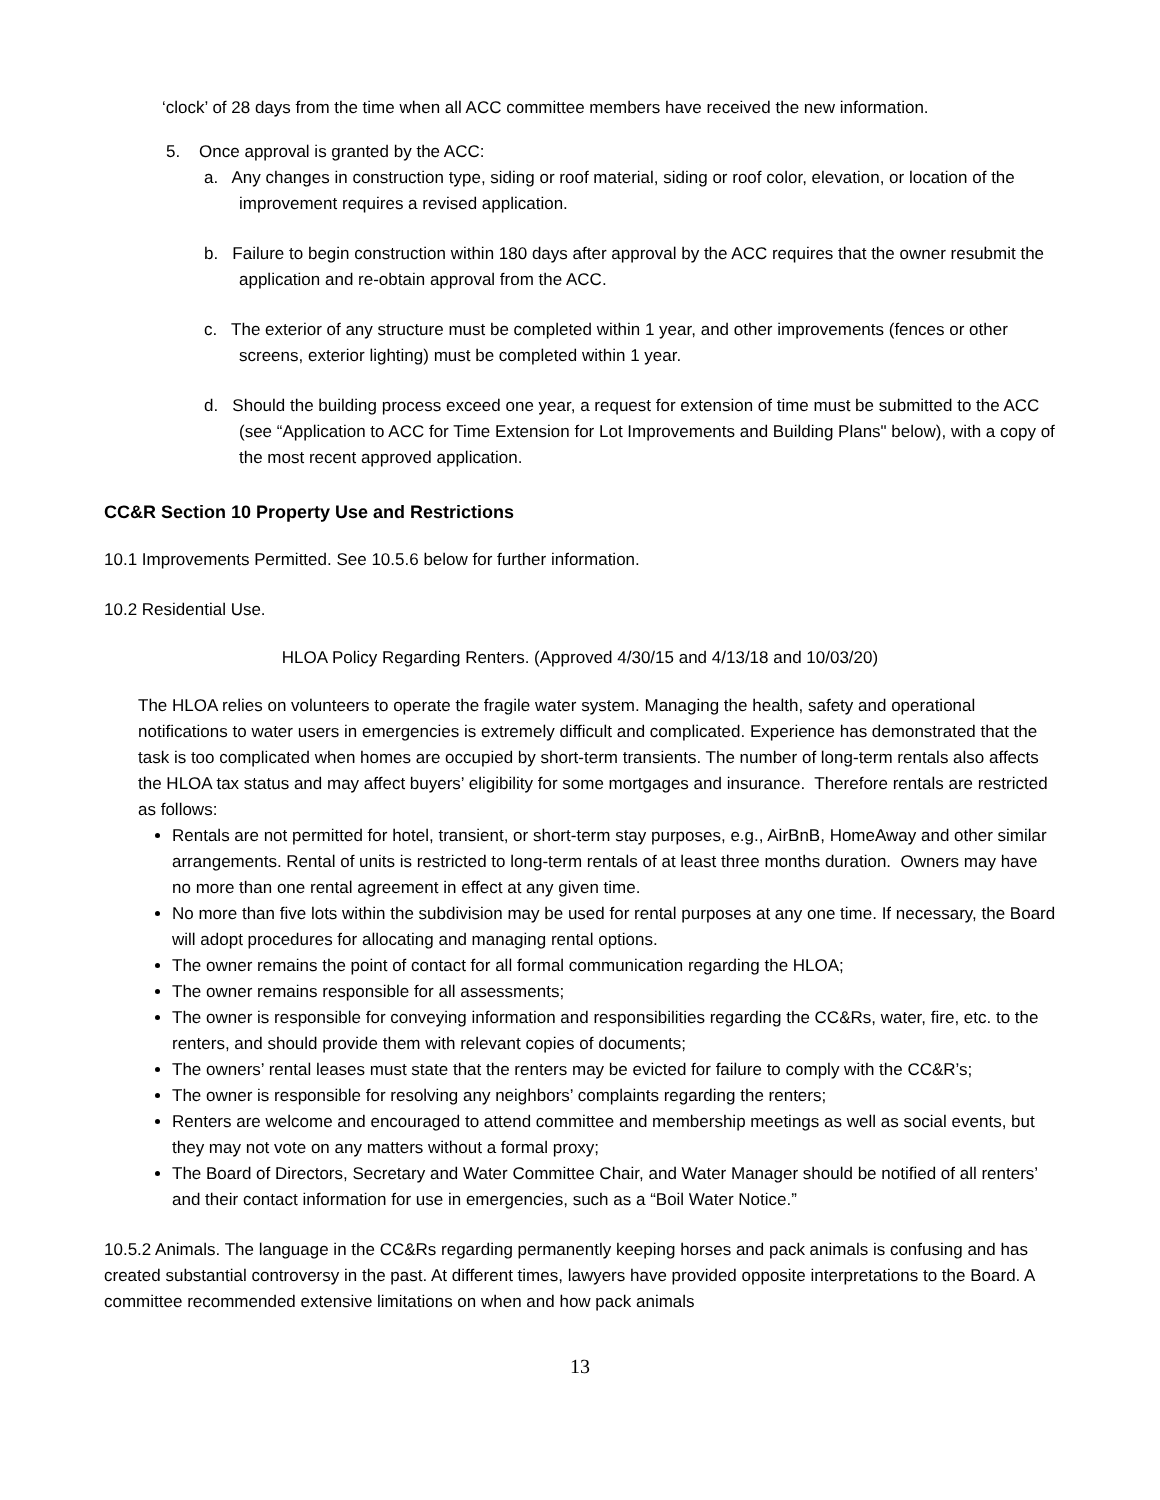‘clock’ of 28 days from the time when all ACC committee members have received the new information.
5. Once approval is granted by the ACC:
a. Any changes in construction type, siding or roof material, siding or roof color, elevation, or location of the improvement requires a revised application.
b. Failure to begin construction within 180 days after approval by the ACC requires that the owner resubmit the application and re-obtain approval from the ACC.
c. The exterior of any structure must be completed within 1 year, and other improvements (fences or other screens, exterior lighting) must be completed within 1 year.
d. Should the building process exceed one year, a request for extension of time must be submitted to the ACC (see “Application to ACC for Time Extension for Lot Improvements and Building Plans" below), with a copy of the most recent approved application.
CC&R Section 10 Property Use and Restrictions
10.1 Improvements Permitted. See 10.5.6 below for further information.
10.2 Residential Use.
HLOA Policy Regarding Renters. (Approved 4/30/15 and 4/13/18 and 10/03/20)
The HLOA relies on volunteers to operate the fragile water system. Managing the health, safety and operational notifications to water users in emergencies is extremely difficult and complicated. Experience has demonstrated that the task is too complicated when homes are occupied by short-term transients. The number of long-term rentals also affects the HLOA tax status and may affect buyers’ eligibility for some mortgages and insurance. Therefore rentals are restricted as follows:
Rentals are not permitted for hotel, transient, or short-term stay purposes, e.g., AirBnB, HomeAway and other similar arrangements. Rental of units is restricted to long-term rentals of at least three months duration. Owners may have no more than one rental agreement in effect at any given time.
No more than five lots within the subdivision may be used for rental purposes at any one time. If necessary, the Board will adopt procedures for allocating and managing rental options.
The owner remains the point of contact for all formal communication regarding the HLOA;
The owner remains responsible for all assessments;
The owner is responsible for conveying information and responsibilities regarding the CC&Rs, water, fire, etc. to the renters, and should provide them with relevant copies of documents;
The owners’ rental leases must state that the renters may be evicted for failure to comply with the CC&R’s;
The owner is responsible for resolving any neighbors’ complaints regarding the renters;
Renters are welcome and encouraged to attend committee and membership meetings as well as social events, but they may not vote on any matters without a formal proxy;
The Board of Directors, Secretary and Water Committee Chair, and Water Manager should be notified of all renters’ and their contact information for use in emergencies, such as a “Boil Water Notice.”
10.5.2 Animals. The language in the CC&Rs regarding permanently keeping horses and pack animals is confusing and has created substantial controversy in the past. At different times, lawyers have provided opposite interpretations to the Board. A committee recommended extensive limitations on when and how pack animals
13